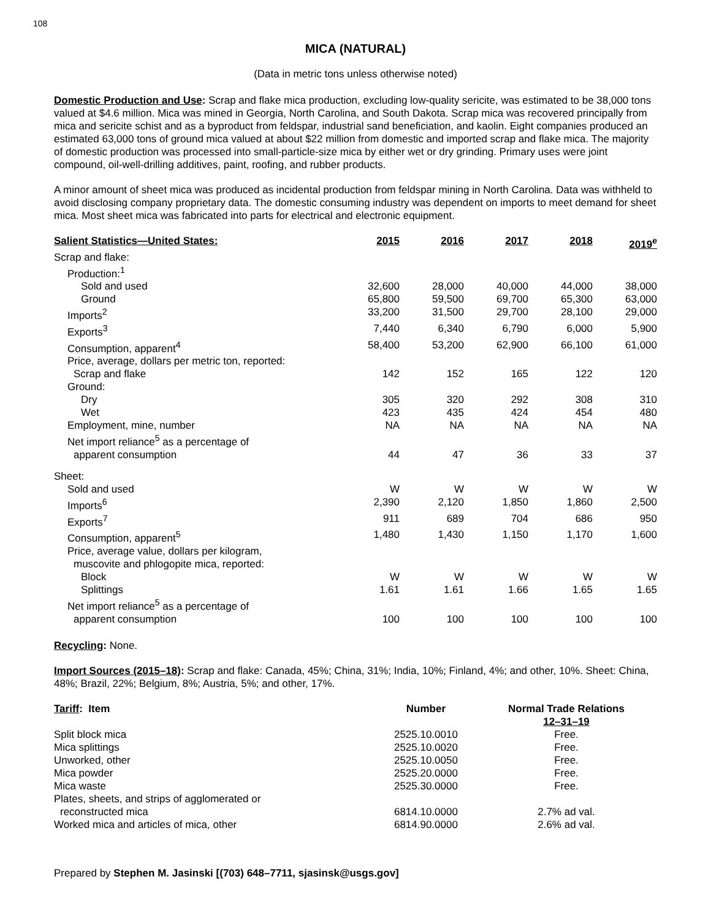108
MICA (NATURAL)
(Data in metric tons unless otherwise noted)
Domestic Production and Use: Scrap and flake mica production, excluding low-quality sericite, was estimated to be 38,000 tons valued at $4.6 million. Mica was mined in Georgia, North Carolina, and South Dakota. Scrap mica was recovered principally from mica and sericite schist and as a byproduct from feldspar, industrial sand beneficiation, and kaolin. Eight companies produced an estimated 63,000 tons of ground mica valued at about $22 million from domestic and imported scrap and flake mica. The majority of domestic production was processed into small-particle-size mica by either wet or dry grinding. Primary uses were joint compound, oil-well-drilling additives, paint, roofing, and rubber products.
A minor amount of sheet mica was produced as incidental production from feldspar mining in North Carolina. Data was withheld to avoid disclosing company proprietary data. The domestic consuming industry was dependent on imports to meet demand for sheet mica. Most sheet mica was fabricated into parts for electrical and electronic equipment.
| Salient Statistics—United States: | 2015 | 2016 | 2017 | 2018 | 2019<sup>e</sup> |
| --- | --- | --- | --- | --- | --- |
| Scrap and flake: | | | | | |
| Production:<sup>1</sup> | | | | | |
| Sold and used | 32,600 | 28,000 | 40,000 | 44,000 | 38,000 |
| Ground | 65,800 | 59,500 | 69,700 | 65,300 | 63,000 |
| Imports<sup>2</sup> | 33,200 | 31,500 | 29,700 | 28,100 | 29,000 |
| Exports<sup>3</sup> | 7,440 | 6,340 | 6,790 | 6,000 | 5,900 |
| Consumption, apparent<sup>4</sup> | 58,400 | 53,200 | 62,900 | 66,100 | 61,000 |
| Price, average, dollars per metric ton, reported: | | | | | |
| Scrap and flake | 142 | 152 | 165 | 122 | 120 |
| Ground: | | | | | |
| Dry | 305 | 320 | 292 | 308 | 310 |
| Wet | 423 | 435 | 424 | 454 | 480 |
| Employment, mine, number | NA | NA | NA | NA | NA |
| Net import reliance<sup>5</sup> as a percentage of | | | | | |
| apparent consumption | 44 | 47 | 36 | 33 | 37 |
| Sheet: | | | | | |
| Sold and used | W | W | W | W | W |
| Imports<sup>6</sup> | 2,390 | 2,120 | 1,850 | 1,860 | 2,500 |
| Exports<sup>7</sup> | 911 | 689 | 704 | 686 | 950 |
| Consumption, apparent<sup>5</sup> | 1,480 | 1,430 | 1,150 | 1,170 | 1,600 |
| Price, average value, dollars per kilogram, | | | | | |
| muscovite and phlogopite mica, reported: | | | | | |
| Block | W | W | W | W | W |
| Splittings | 1.61 | 1.61 | 1.66 | 1.65 | 1.65 |
| Net import reliance<sup>5</sup> as a percentage of | | | | | |
| apparent consumption | 100 | 100 | 100 | 100 | 100 |
Recycling: None.
Import Sources (2015–18): Scrap and flake: Canada, 45%; China, 31%; India, 10%; Finland, 4%; and other, 10%. Sheet: China, 48%; Brazil, 22%; Belgium, 8%; Austria, 5%; and other, 17%.
| Tariff : Item | Number | Normal Trade Relations 12–31–19 |
| --- | --- | --- |
| Split block mica | 2525.10.0010 | Free. |
| Mica splittings | 2525.10.0020 | Free. |
| Unworked, other | 2525.10.0050 | Free. |
| Mica powder | 2525.20.0000 | Free. |
| Mica waste | 2525.30.0000 | Free. |
| Plates, sheets, and strips of agglomerated or | | |
| reconstructed mica | 6814.10.0000 | 2.7% ad val. |
| Worked mica and articles of mica, other | 6814.90.0000 | 2.6% ad val. |
Prepared by Stephen M. Jasinski [(703) 648–7711, sjasinsk@usgs.gov]